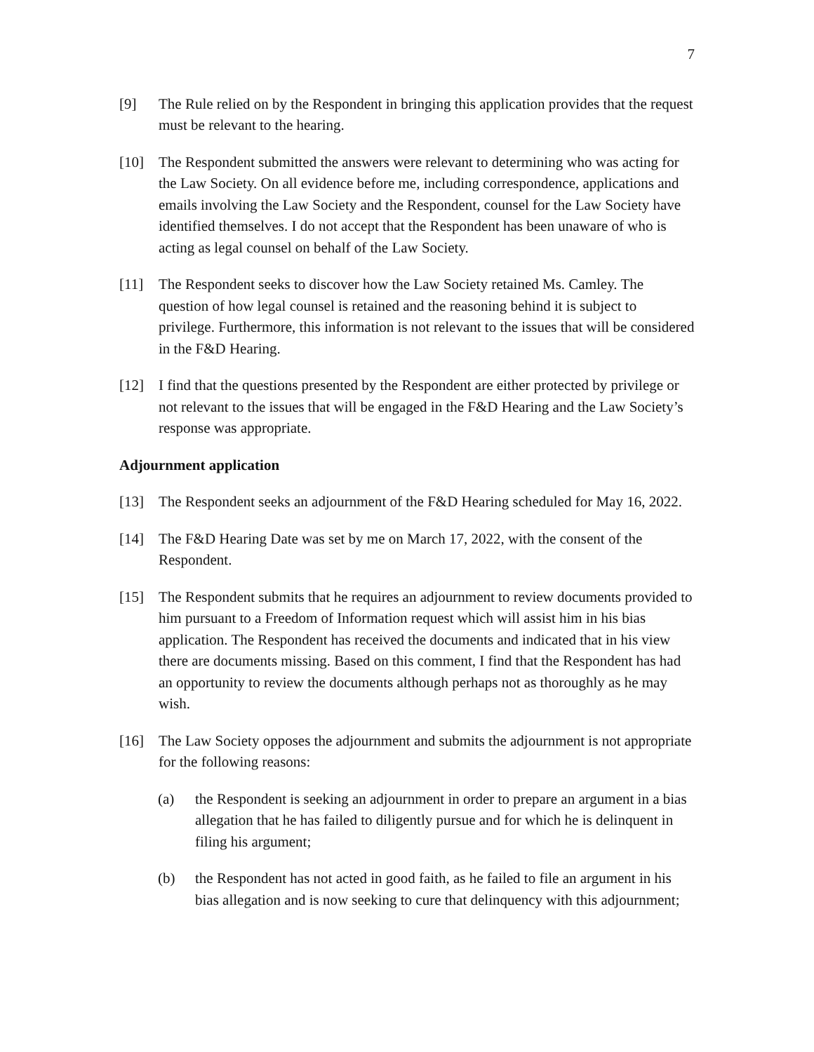7
[9] The Rule relied on by the Respondent in bringing this application provides that the request must be relevant to the hearing.
[10] The Respondent submitted the answers were relevant to determining who was acting for the Law Society. On all evidence before me, including correspondence, applications and emails involving the Law Society and the Respondent, counsel for the Law Society have identified themselves. I do not accept that the Respondent has been unaware of who is acting as legal counsel on behalf of the Law Society.
[11] The Respondent seeks to discover how the Law Society retained Ms. Camley. The question of how legal counsel is retained and the reasoning behind it is subject to privilege. Furthermore, this information is not relevant to the issues that will be considered in the F&D Hearing.
[12] I find that the questions presented by the Respondent are either protected by privilege or not relevant to the issues that will be engaged in the F&D Hearing and the Law Society’s response was appropriate.
Adjournment application
[13] The Respondent seeks an adjournment of the F&D Hearing scheduled for May 16, 2022.
[14] The F&D Hearing Date was set by me on March 17, 2022, with the consent of the Respondent.
[15] The Respondent submits that he requires an adjournment to review documents provided to him pursuant to a Freedom of Information request which will assist him in his bias application. The Respondent has received the documents and indicated that in his view there are documents missing. Based on this comment, I find that the Respondent has had an opportunity to review the documents although perhaps not as thoroughly as he may wish.
[16] The Law Society opposes the adjournment and submits the adjournment is not appropriate for the following reasons:
(a) the Respondent is seeking an adjournment in order to prepare an argument in a bias allegation that he has failed to diligently pursue and for which he is delinquent in filing his argument;
(b) the Respondent has not acted in good faith, as he failed to file an argument in his bias allegation and is now seeking to cure that delinquency with this adjournment;